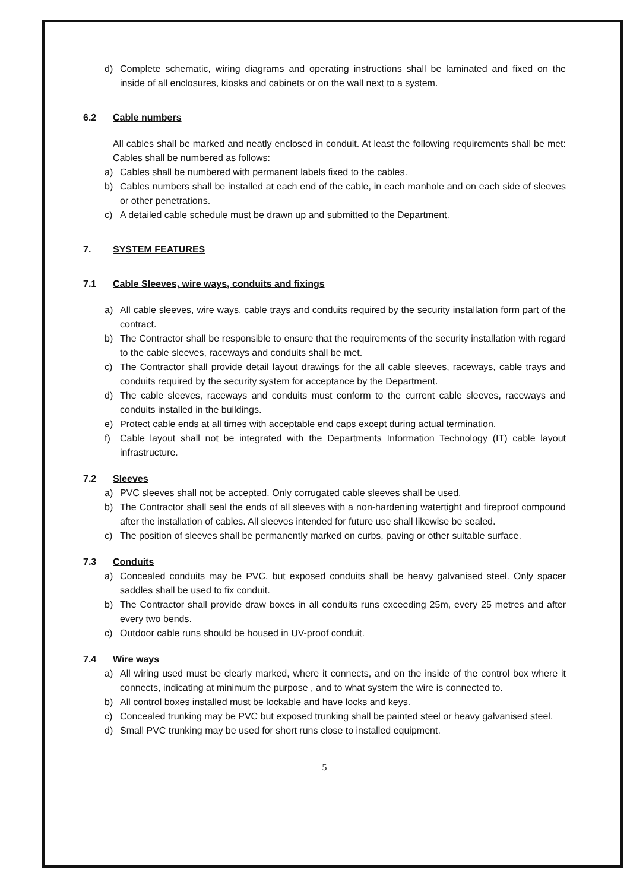d) Complete schematic, wiring diagrams and operating instructions shall be laminated and fixed on the inside of all enclosures, kiosks and cabinets or on the wall next to a system.
6.2 Cable numbers
All cables shall be marked and neatly enclosed in conduit. At least the following requirements shall be met: Cables shall be numbered as follows:
a) Cables shall be numbered with permanent labels fixed to the cables.
b) Cables numbers shall be installed at each end of the cable, in each manhole and on each side of sleeves or other penetrations.
c) A detailed cable schedule must be drawn up and submitted to the Department.
7. SYSTEM FEATURES
7.1 Cable Sleeves, wire ways, conduits and fixings
a) All cable sleeves, wire ways, cable trays and conduits required by the security installation form part of the contract.
b) The Contractor shall be responsible to ensure that the requirements of the security installation with regard to the cable sleeves, raceways and conduits shall be met.
c) The Contractor shall provide detail layout drawings for the all cable sleeves, raceways, cable trays and conduits required by the security system for acceptance by the Department.
d) The cable sleeves, raceways and conduits must conform to the current cable sleeves, raceways and conduits installed in the buildings.
e) Protect cable ends at all times with acceptable end caps except during actual termination.
f) Cable layout shall not be integrated with the Departments Information Technology (IT) cable layout infrastructure.
7.2 Sleeves
a) PVC sleeves shall not be accepted. Only corrugated cable sleeves shall be used.
b) The Contractor shall seal the ends of all sleeves with a non-hardening watertight and fireproof compound after the installation of cables. All sleeves intended for future use shall likewise be sealed.
c) The position of sleeves shall be permanently marked on curbs, paving or other suitable surface.
7.3 Conduits
a) Concealed conduits may be PVC, but exposed conduits shall be heavy galvanised steel. Only spacer saddles shall be used to fix conduit.
b) The Contractor shall provide draw boxes in all conduits runs exceeding 25m, every 25 metres and after every two bends.
c) Outdoor cable runs should be housed in UV-proof conduit.
7.4 Wire ways
a) All wiring used must be clearly marked, where it connects, and on the inside of the control box where it connects, indicating at minimum the purpose , and to what system the wire is connected to.
b) All control boxes installed must be lockable and have locks and keys.
c) Concealed trunking may be PVC but exposed trunking shall be painted steel or heavy galvanised steel.
d) Small PVC trunking may be used for short runs close to installed equipment.
5